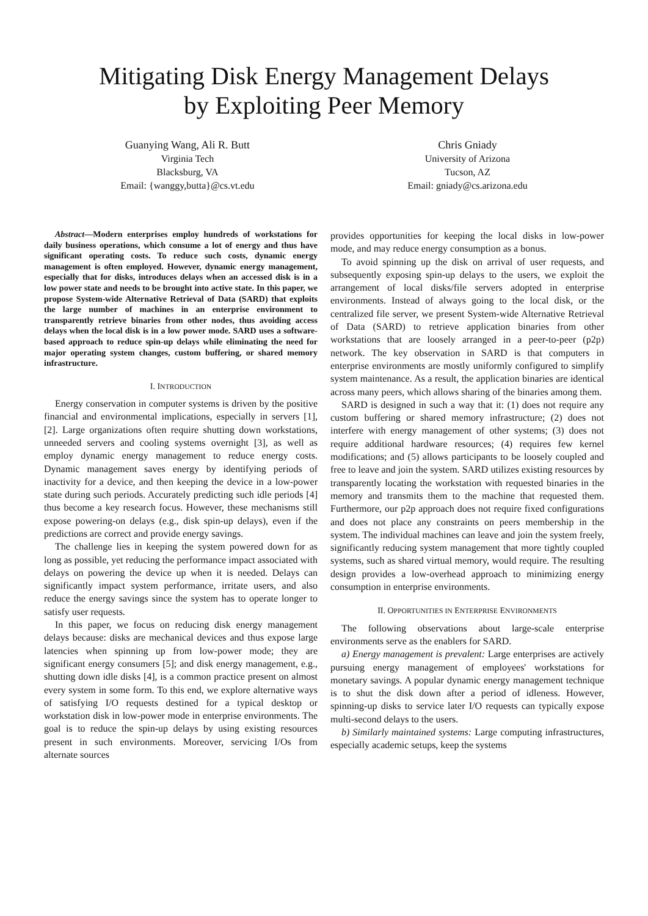Mitigating Disk Energy Management Delays
by Exploiting Peer Memory
Guanying Wang, Ali R. Butt
Virginia Tech
Blacksburg, VA
Email: {wanggy,butta}@cs.vt.edu
Chris Gniady
University of Arizona
Tucson, AZ
Email: gniady@cs.arizona.edu
Abstract—Modern enterprises employ hundreds of workstations for daily business operations, which consume a lot of energy and thus have significant operating costs. To reduce such costs, dynamic energy management is often employed. However, dynamic energy management, especially that for disks, introduces delays when an accessed disk is in a low power state and needs to be brought into active state. In this paper, we propose System-wide Alternative Retrieval of Data (SARD) that exploits the large number of machines in an enterprise environment to transparently retrieve binaries from other nodes, thus avoiding access delays when the local disk is in a low power mode. SARD uses a software-based approach to reduce spin-up delays while eliminating the need for major operating system changes, custom buffering, or shared memory infrastructure.
I. INTRODUCTION
Energy conservation in computer systems is driven by the positive financial and environmental implications, especially in servers [1], [2]. Large organizations often require shutting down workstations, unneeded servers and cooling systems overnight [3], as well as employ dynamic energy management to reduce energy costs. Dynamic management saves energy by identifying periods of inactivity for a device, and then keeping the device in a low-power state during such periods. Accurately predicting such idle periods [4] thus become a key research focus. However, these mechanisms still expose powering-on delays (e.g., disk spin-up delays), even if the predictions are correct and provide energy savings.
The challenge lies in keeping the system powered down for as long as possible, yet reducing the performance impact associated with delays on powering the device up when it is needed. Delays can significantly impact system performance, irritate users, and also reduce the energy savings since the system has to operate longer to satisfy user requests.
In this paper, we focus on reducing disk energy management delays because: disks are mechanical devices and thus expose large latencies when spinning up from low-power mode; they are significant energy consumers [5]; and disk energy management, e.g., shutting down idle disks [4], is a common practice present on almost every system in some form. To this end, we explore alternative ways of satisfying I/O requests destined for a typical desktop or workstation disk in low-power mode in enterprise environments. The goal is to reduce the spin-up delays by using existing resources present in such environments. Moreover, servicing I/Os from alternate sources
provides opportunities for keeping the local disks in low-power mode, and may reduce energy consumption as a bonus.
To avoid spinning up the disk on arrival of user requests, and subsequently exposing spin-up delays to the users, we exploit the arrangement of local disks/file servers adopted in enterprise environments. Instead of always going to the local disk, or the centralized file server, we present System-wide Alternative Retrieval of Data (SARD) to retrieve application binaries from other workstations that are loosely arranged in a peer-to-peer (p2p) network. The key observation in SARD is that computers in enterprise environments are mostly uniformly configured to simplify system maintenance. As a result, the application binaries are identical across many peers, which allows sharing of the binaries among them.
SARD is designed in such a way that it: (1) does not require any custom buffering or shared memory infrastructure; (2) does not interfere with energy management of other systems; (3) does not require additional hardware resources; (4) requires few kernel modifications; and (5) allows participants to be loosely coupled and free to leave and join the system. SARD utilizes existing resources by transparently locating the workstation with requested binaries in the memory and transmits them to the machine that requested them. Furthermore, our p2p approach does not require fixed configurations and does not place any constraints on peers membership in the system. The individual machines can leave and join the system freely, significantly reducing system management that more tightly coupled systems, such as shared virtual memory, would require. The resulting design provides a low-overhead approach to minimizing energy consumption in enterprise environments.
II. OPPORTUNITIES IN ENTERPRISE ENVIRONMENTS
The following observations about large-scale enterprise environments serve as the enablers for SARD.
a) Energy management is prevalent: Large enterprises are actively pursuing energy management of employees' workstations for monetary savings. A popular dynamic energy management technique is to shut the disk down after a period of idleness. However, spinning-up disks to service later I/O requests can typically expose multi-second delays to the users.
b) Similarly maintained systems: Large computing infrastructures, especially academic setups, keep the systems